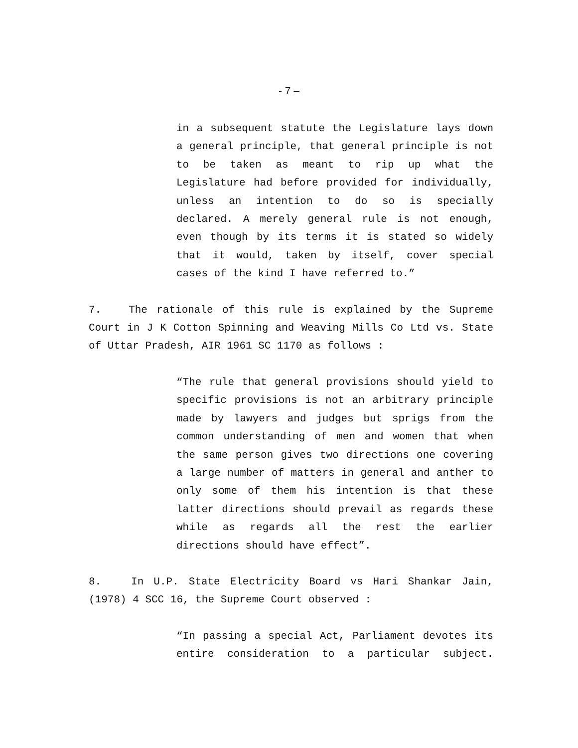- 7 –
in a subsequent statute the Legislature lays down a general principle, that general principle is not to be taken as meant to rip up what the Legislature had before provided for individually, unless an intention to do so is specially declared. A merely general rule is not enough, even though by its terms it is stated so widely that it would, taken by itself, cover special cases of the kind I have referred to.”
7. The rationale of this rule is explained by the Supreme Court in J K Cotton Spinning and Weaving Mills Co Ltd vs. State of Uttar Pradesh, AIR 1961 SC 1170 as follows :
“The rule that general provisions should yield to specific provisions is not an arbitrary principle made by lawyers and judges but sprigs from the common understanding of men and women that when the same person gives two directions one covering a large number of matters in general and anther to only some of them his intention is that these latter directions should prevail as regards these while as regards all the rest the earlier directions should have effect”.
8. In U.P. State Electricity Board vs Hari Shankar Jain, (1978) 4 SCC 16, the Supreme Court observed :
“In passing a special Act, Parliament devotes its entire consideration to a particular subject.